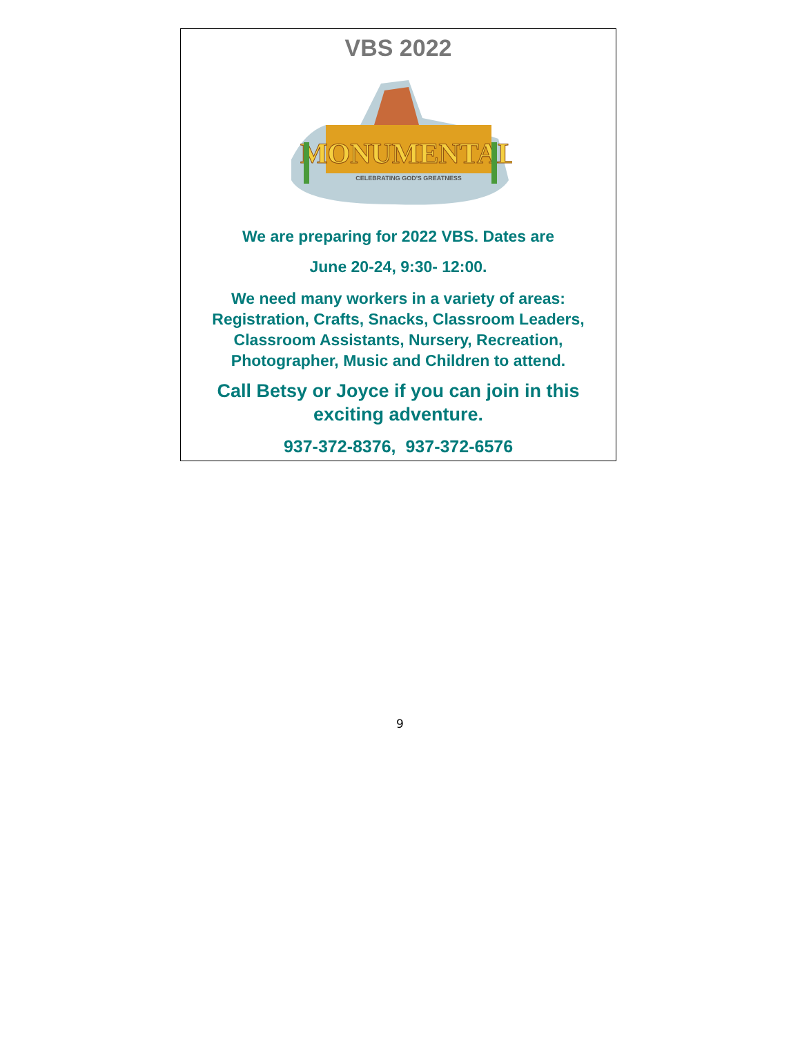VBS 2022
MONUMENTAL
CELEBRATING GOD'S GREATNESS
We are preparing for 2022 VBS. Dates are
June 20-24, 9:30- 12:00.
We need many workers in a variety of areas: Registration, Crafts, Snacks, Classroom Leaders, Classroom Assistants, Nursery, Recreation, Photographer, Music and Children to attend.
Call Betsy or Joyce if you can join in this exciting adventure.
937-372-8376, 937-372-6576
9